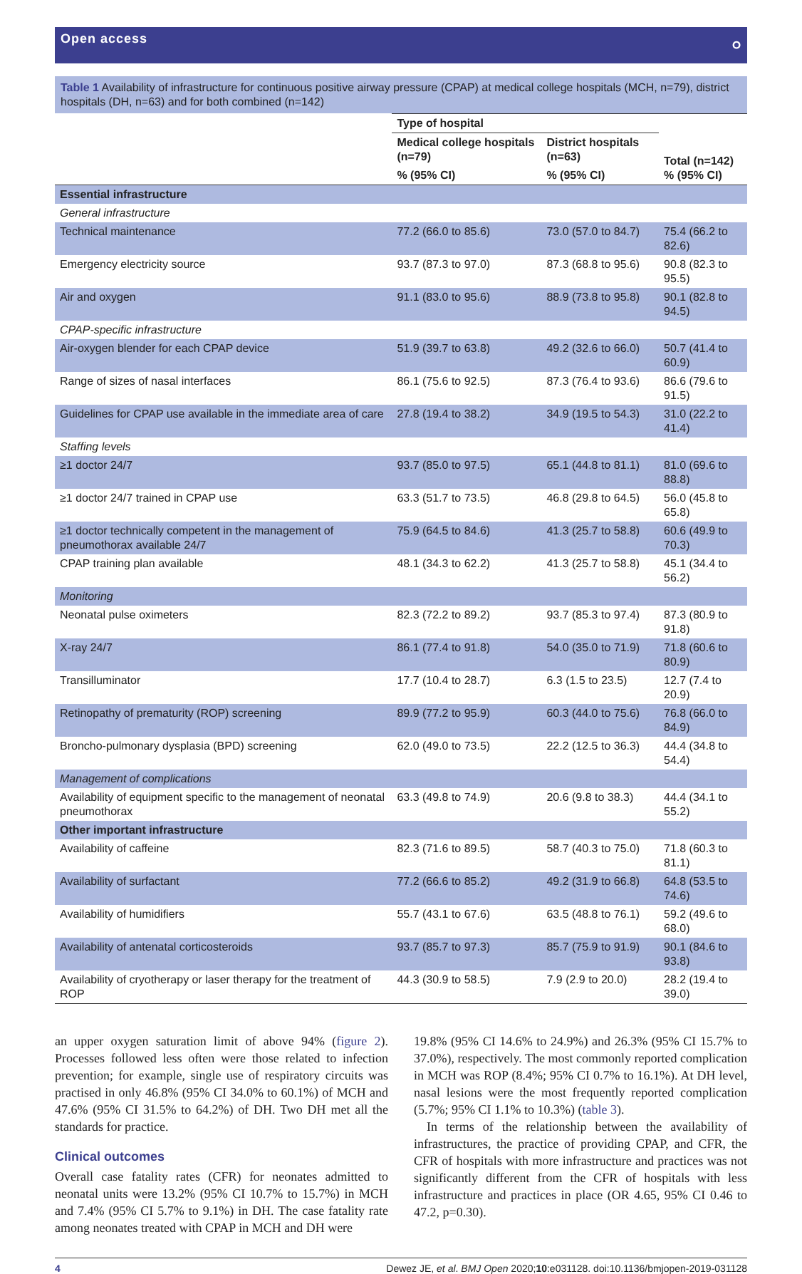Open access ဝ
Table 1 Availability of infrastructure for continuous positive airway pressure (CPAP) at medical college hospitals (MCH, n=79), district hospitals (DH, n=63) and for both combined (n=142)
| | Type of hospital | | |
| --- | --- | --- | --- |
| | Medical college hospitals (n=79) | District hospitals (n=63) | Total (n=142) % (95% CI) |
| | % (95% CI) | % (95% CI) | |
| Essential infrastructure | | | |
| General infrastructure | | | |
| Technical maintenance | 77.2 (66.0 to 85.6) | 73.0 (57.0 to 84.7) | 75.4 (66.2 to 82.6) |
| Emergency electricity source | 93.7 (87.3 to 97.0) | 87.3 (68.8 to 95.6) | 90.8 (82.3 to 95.5) |
| Air and oxygen | 91.1 (83.0 to 95.6) | 88.9 (73.8 to 95.8) | 90.1 (82.8 to 94.5) |
| CPAP-specific infrastructure | | | |
| Air-oxygen blender for each CPAP device | 51.9 (39.7 to 63.8) | 49.2 (32.6 to 66.0) | 50.7 (41.4 to 60.9) |
| Range of sizes of nasal interfaces | 86.1 (75.6 to 92.5) | 87.3 (76.4 to 93.6) | 86.6 (79.6 to 91.5) |
| Guidelines for CPAP use available in the immediate area of care | 27.8 (19.4 to 38.2) | 34.9 (19.5 to 54.3) | 31.0 (22.2 to 41.4) |
| Staffing levels | | | |
| ≥1 doctor 24/7 | 93.7 (85.0 to 97.5) | 65.1 (44.8 to 81.1) | 81.0 (69.6 to 88.8) |
| ≥1 doctor 24/7 trained in CPAP use | 63.3 (51.7 to 73.5) | 46.8 (29.8 to 64.5) | 56.0 (45.8 to 65.8) |
| ≥1 doctor technically competent in the management of pneumothorax available 24/7 | 75.9 (64.5 to 84.6) | 41.3 (25.7 to 58.8) | 60.6 (49.9 to 70.3) |
| CPAP training plan available | 48.1 (34.3 to 62.2) | 41.3 (25.7 to 58.8) | 45.1 (34.4 to 56.2) |
| Monitoring | | | |
| Neonatal pulse oximeters | 82.3 (72.2 to 89.2) | 93.7 (85.3 to 97.4) | 87.3 (80.9 to 91.8) |
| X-ray 24/7 | 86.1 (77.4 to 91.8) | 54.0 (35.0 to 71.9) | 71.8 (60.6 to 80.9) |
| Transilluminator | 17.7 (10.4 to 28.7) | 6.3 (1.5 to 23.5) | 12.7 (7.4 to 20.9) |
| Retinopathy of prematurity (ROP) screening | 89.9 (77.2 to 95.9) | 60.3 (44.0 to 75.6) | 76.8 (66.0 to 84.9) |
| Broncho-pulmonary dysplasia (BPD) screening | 62.0 (49.0 to 73.5) | 22.2 (12.5 to 36.3) | 44.4 (34.8 to 54.4) |
| Management of complications | | | |
| Availability of equipment specific to the management of neonatal pneumothorax | 63.3 (49.8 to 74.9) | 20.6 (9.8 to 38.3) | 44.4 (34.1 to 55.2) |
| Other important infrastructure | | | |
| Availability of caffeine | 82.3 (71.6 to 89.5) | 58.7 (40.3 to 75.0) | 71.8 (60.3 to 81.1) |
| Availability of surfactant | 77.2 (66.6 to 85.2) | 49.2 (31.9 to 66.8) | 64.8 (53.5 to 74.6) |
| Availability of humidifiers | 55.7 (43.1 to 67.6) | 63.5 (48.8 to 76.1) | 59.2 (49.6 to 68.0) |
| Availability of antenatal corticosteroids | 93.7 (85.7 to 97.3) | 85.7 (75.9 to 91.9) | 90.1 (84.6 to 93.8) |
| Availability of cryotherapy or laser therapy for the treatment of ROP | 44.3 (30.9 to 58.5) | 7.9 (2.9 to 20.0) | 28.2 (19.4 to 39.0) |
an upper oxygen saturation limit of above 94% (figure 2). Processes followed less often were those related to infection prevention; for example, single use of respiratory circuits was practised in only 46.8% (95% CI 34.0% to 60.1%) of MCH and 47.6% (95% CI 31.5% to 64.2%) of DH. Two DH met all the standards for practice.
Clinical outcomes
Overall case fatality rates (CFR) for neonates admitted to neonatal units were 13.2% (95% CI 10.7% to 15.7%) in MCH and 7.4% (95% CI 5.7% to 9.1%) in DH. The case fatality rate among neonates treated with CPAP in MCH and DH were
19.8% (95% CI 14.6% to 24.9%) and 26.3% (95% CI 15.7% to 37.0%), respectively. The most commonly reported complication in MCH was ROP (8.4%; 95% CI 0.7% to 16.1%). At DH level, nasal lesions were the most frequently reported complication (5.7%; 95% CI 1.1% to 10.3%) (table 3).
In terms of the relationship between the availability of infrastructures, the practice of providing CPAP, and CFR, the CFR of hospitals with more infrastructure and practices was not significantly different from the CFR of hospitals with less infrastructure and practices in place (OR 4.65, 95% CI 0.46 to 47.2, p=0.30).
4 Dewez JE, et al. BMJ Open 2020;10:e031128. doi:10.1136/bmjopen-2019-031128